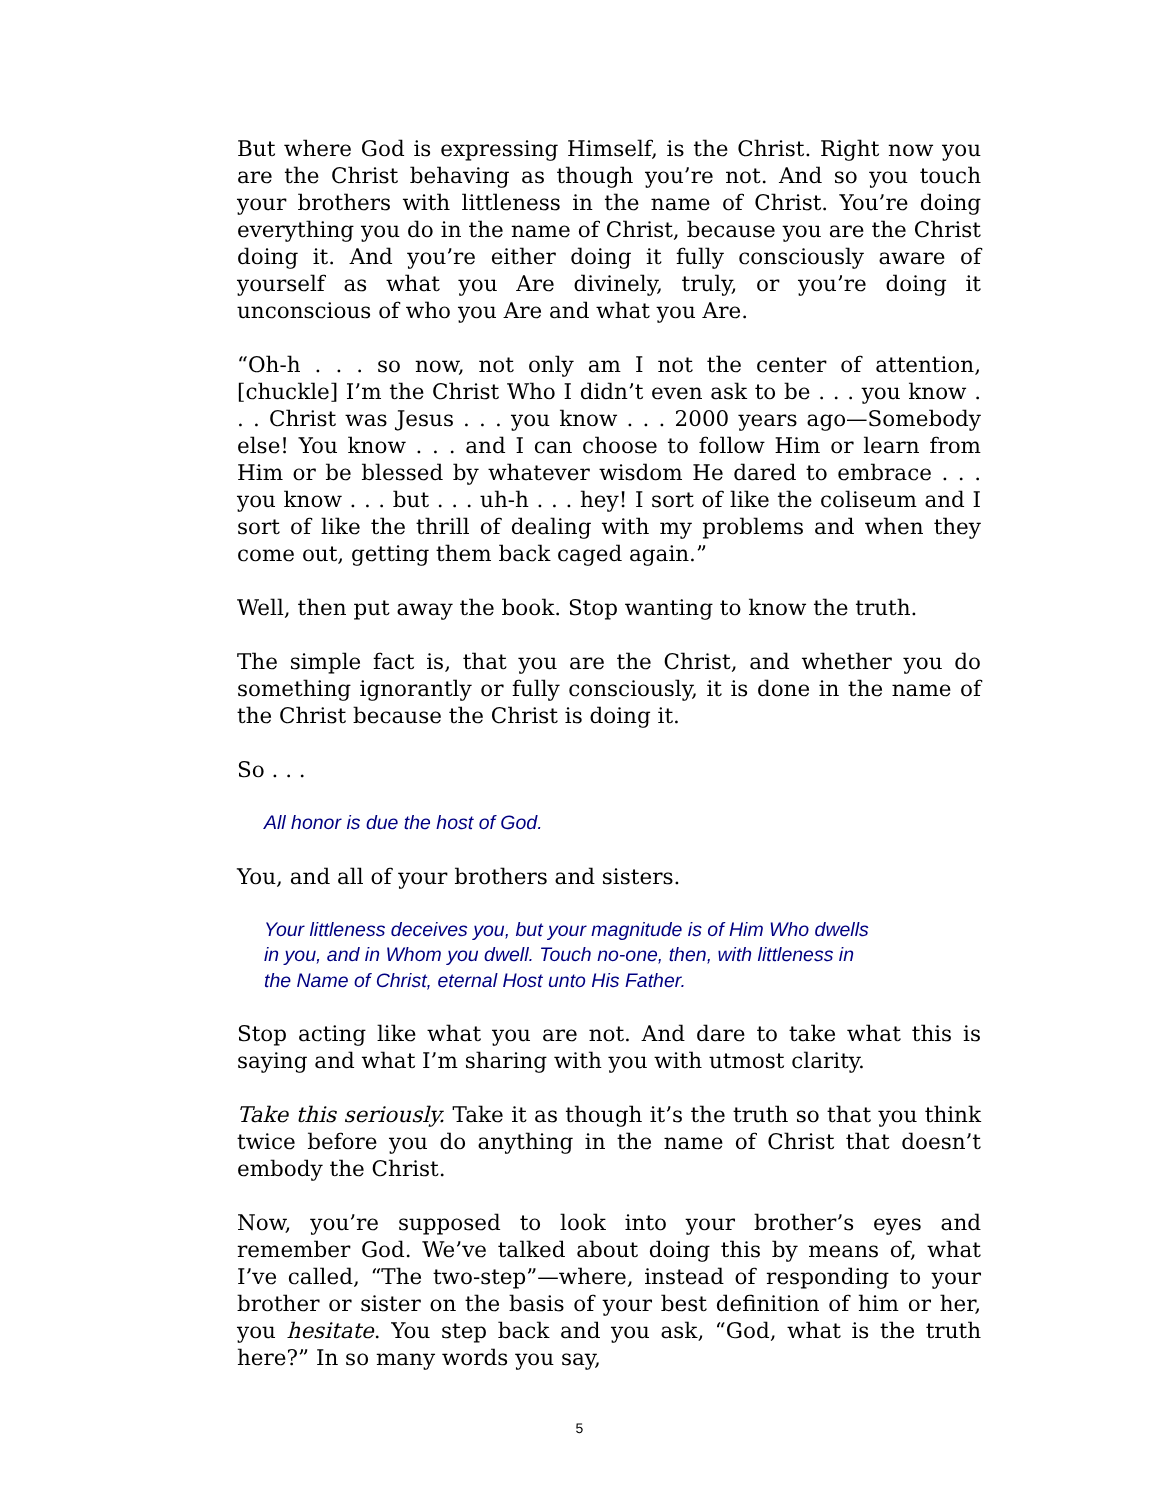But where God is expressing Himself, is the Christ. Right now you are the Christ behaving as though you’re not. And so you touch your brothers with littleness in the name of Christ. You’re doing everything you do in the name of Christ, because you are the Christ doing it. And you’re either doing it fully consciously aware of yourself as what you Are divinely, truly, or you’re doing it unconscious of who you Are and what you Are.
“Oh-h . . . so now, not only am I not the center of attention, [chuckle] I’m the Christ Who I didn’t even ask to be . . . you know . . . Christ was Jesus . . . you know . . . 2000 years ago—Somebody else! You know . . . and I can choose to follow Him or learn from Him or be blessed by whatever wisdom He dared to embrace . . . you know . . . but . . . uh-h . . . hey! I sort of like the coliseum and I sort of like the thrill of dealing with my problems and when they come out, getting them back caged again.”
Well, then put away the book. Stop wanting to know the truth.
The simple fact is, that you are the Christ, and whether you do something ignorantly or fully consciously, it is done in the name of the Christ because the Christ is doing it.
So . . .
All honor is due the host of God.
You, and all of your brothers and sisters.
Your littleness deceives you, but your magnitude is of Him Who dwells in you, and in Whom you dwell. Touch no-one, then, with littleness in the Name of Christ, eternal Host unto His Father.
Stop acting like what you are not. And dare to take what this is saying and what I’m sharing with you with utmost clarity.
Take this seriously. Take it as though it’s the truth so that you think twice before you do anything in the name of Christ that doesn’t embody the Christ.
Now, you’re supposed to look into your brother’s eyes and remember God. We’ve talked about doing this by means of, what I’ve called, “The two-step”—where, instead of responding to your brother or sister on the basis of your best definition of him or her, you hesitate. You step back and you ask, “God, what is the truth here?” In so many words you say,
5